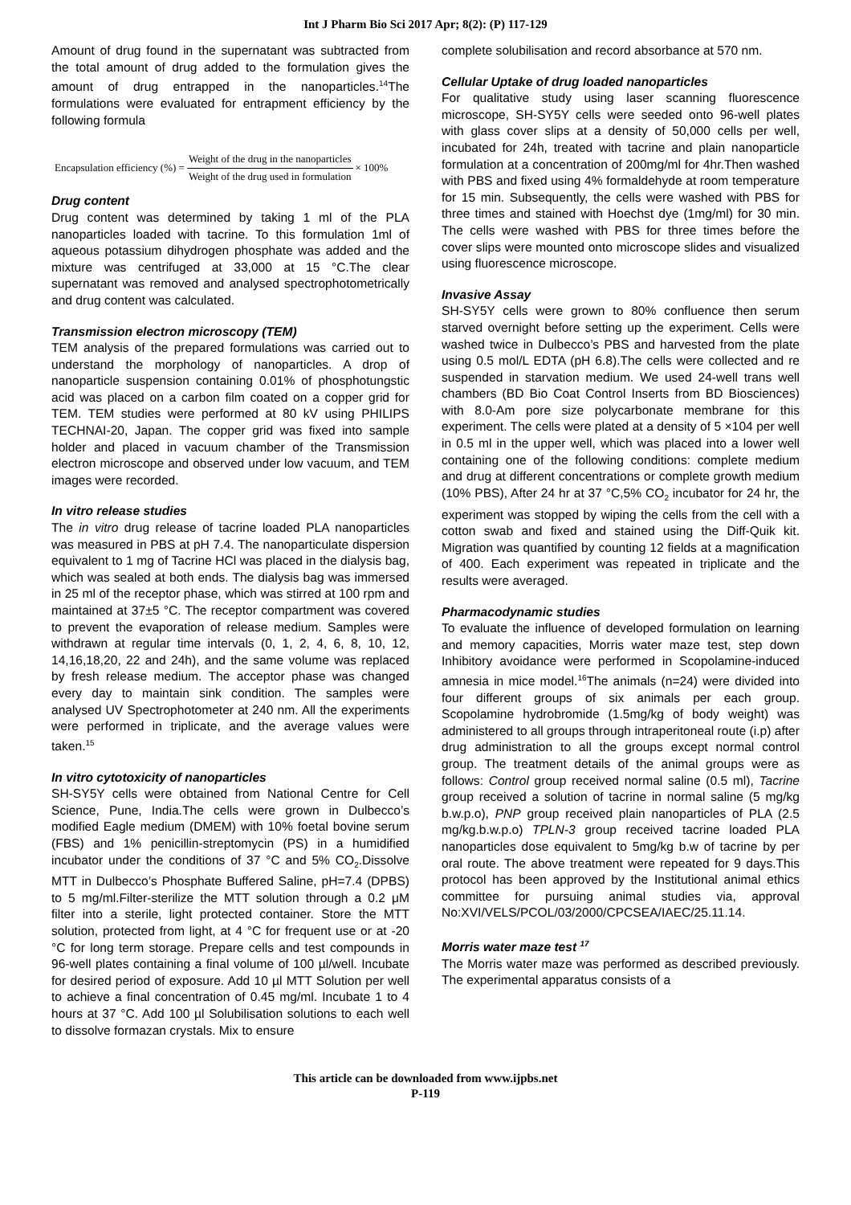Int J Pharm Bio Sci 2017 Apr; 8(2): (P) 117-129
Amount of drug found in the supernatant was subtracted from the total amount of drug added to the formulation gives the amount of drug entrapped in the nanoparticles.<sup>14</sup>The formulations were evaluated for entrapment efficiency by the following formula
Encapsulation efficiency (%) = Weight of the drug in the nanoparticles Weight of the drug used in formulation × 100%
Drug content
Drug content was determined by taking 1 ml of the PLA nanoparticles loaded with tacrine. To this formulation 1ml of aqueous potassium dihydrogen phosphate was added and the mixture was centrifuged at 33,000 at 15 °C.The clear supernatant was removed and analysed spectrophotometrically and drug content was calculated.
Transmission electron microscopy (TEM)
TEM analysis of the prepared formulations was carried out to understand the morphology of nanoparticles. A drop of nanoparticle suspension containing 0.01% of phosphotungstic acid was placed on a carbon film coated on a copper grid for TEM. TEM studies were performed at 80 kV using PHILIPS TECHNAI-20, Japan. The copper grid was fixed into sample holder and placed in vacuum chamber of the Transmission electron microscope and observed under low vacuum, and TEM images were recorded.
In vitro release studies
The in vitro drug release of tacrine loaded PLA nanoparticles was measured in PBS at pH 7.4. The nanoparticulate dispersion equivalent to 1 mg of Tacrine HCl was placed in the dialysis bag, which was sealed at both ends. The dialysis bag was immersed in 25 ml of the receptor phase, which was stirred at 100 rpm and maintained at 37±5 °C. The receptor compartment was covered to prevent the evaporation of release medium. Samples were withdrawn at regular time intervals (0, 1, 2, 4, 6, 8, 10, 12, 14,16,18,20, 22 and 24h), and the same volume was replaced by fresh release medium. The acceptor phase was changed every day to maintain sink condition. The samples were analysed UV Spectrophotometer at 240 nm. All the experiments were performed in triplicate, and the average values were taken.<sup>15</sup>
In vitro cytotoxicity of nanoparticles
SH-SY5Y cells were obtained from National Centre for Cell Science, Pune, India.The cells were grown in Dulbecco’s modified Eagle medium (DMEM) with 10% foetal bovine serum (FBS) and 1% penicillin-streptomycin (PS) in a humidified incubator under the conditions of 37 °C and 5% CO<sub>2</sub>.Dissolve MTT in Dulbecco’s Phosphate Buffered Saline, pH=7.4 (DPBS) to 5 mg/ml.Filter-sterilize the MTT solution through a 0.2 μM filter into a sterile, light protected container. Store the MTT solution, protected from light, at 4 °C for frequent use or at -20 °C for long term storage. Prepare cells and test compounds in 96-well plates containing a final volume of 100 µl/well. Incubate for desired period of exposure. Add 10 µl MTT Solution per well to achieve a final concentration of 0.45 mg/ml. Incubate 1 to 4 hours at 37 °C. Add 100 µl Solubilisation solutions to each well to dissolve formazan crystals. Mix to ensure
complete solubilisation and record absorbance at 570 nm.
Cellular Uptake of drug loaded nanoparticles
For qualitative study using laser scanning fluorescence microscope, SH-SY5Y cells were seeded onto 96-well plates with glass cover slips at a density of 50,000 cells per well, incubated for 24h, treated with tacrine and plain nanoparticle formulation at a concentration of 200mg/ml for 4hr.Then washed with PBS and fixed using 4% formaldehyde at room temperature for 15 min. Subsequently, the cells were washed with PBS for three times and stained with Hoechst dye (1mg/ml) for 30 min. The cells were washed with PBS for three times before the cover slips were mounted onto microscope slides and visualized using fluorescence microscope.
Invasive Assay
SH-SY5Y cells were grown to 80% confluence then serum starved overnight before setting up the experiment. Cells were washed twice in Dulbecco’s PBS and harvested from the plate using 0.5 mol/L EDTA (pH 6.8).The cells were collected and re suspended in starvation medium. We used 24-well trans well chambers (BD Bio Coat Control Inserts from BD Biosciences) with 8.0-Am pore size polycarbonate membrane for this experiment. The cells were plated at a density of 5 ×104 per well in 0.5 ml in the upper well, which was placed into a lower well containing one of the following conditions: complete medium and drug at different concentrations or complete growth medium (10% PBS), After 24 hr at 37 °C,5% CO<sub>2</sub> incubator for 24 hr, the experiment was stopped by wiping the cells from the cell with a cotton swab and fixed and stained using the Diff-Quik kit. Migration was quantified by counting 12 fields at a magnification of 400. Each experiment was repeated in triplicate and the results were averaged.
Pharmacodynamic studies
To evaluate the influence of developed formulation on learning and memory capacities, Morris water maze test, step down Inhibitory avoidance were performed in Scopolamine-induced amnesia in mice model.<sup>16</sup>The animals (n=24) were divided into four different groups of six animals per each group. Scopolamine hydrobromide (1.5mg/kg of body weight) was administered to all groups through intraperitoneal route (i.p) after drug administration to all the groups except normal control group. The treatment details of the animal groups were as follows: Control group received normal saline (0.5 ml), Tacrine group received a solution of tacrine in normal saline (5 mg/kg b.w.p.o), PNP group received plain nanoparticles of PLA (2.5 mg/kg.b.w.p.o) TPLN-3 group received tacrine loaded PLA nanoparticles dose equivalent to 5mg/kg b.w of tacrine by per oral route. The above treatment were repeated for 9 days.This protocol has been approved by the Institutional animal ethics committee for pursuing animal studies via, approval No:XVI/VELS/PCOL/03/2000/CPCSEA/IAEC/25.11.14.
Morris water maze test <sup>17</sup>
The Morris water maze was performed as described previously. The experimental apparatus consists of a
This article can be downloaded from www.ijpbs.net
P-119